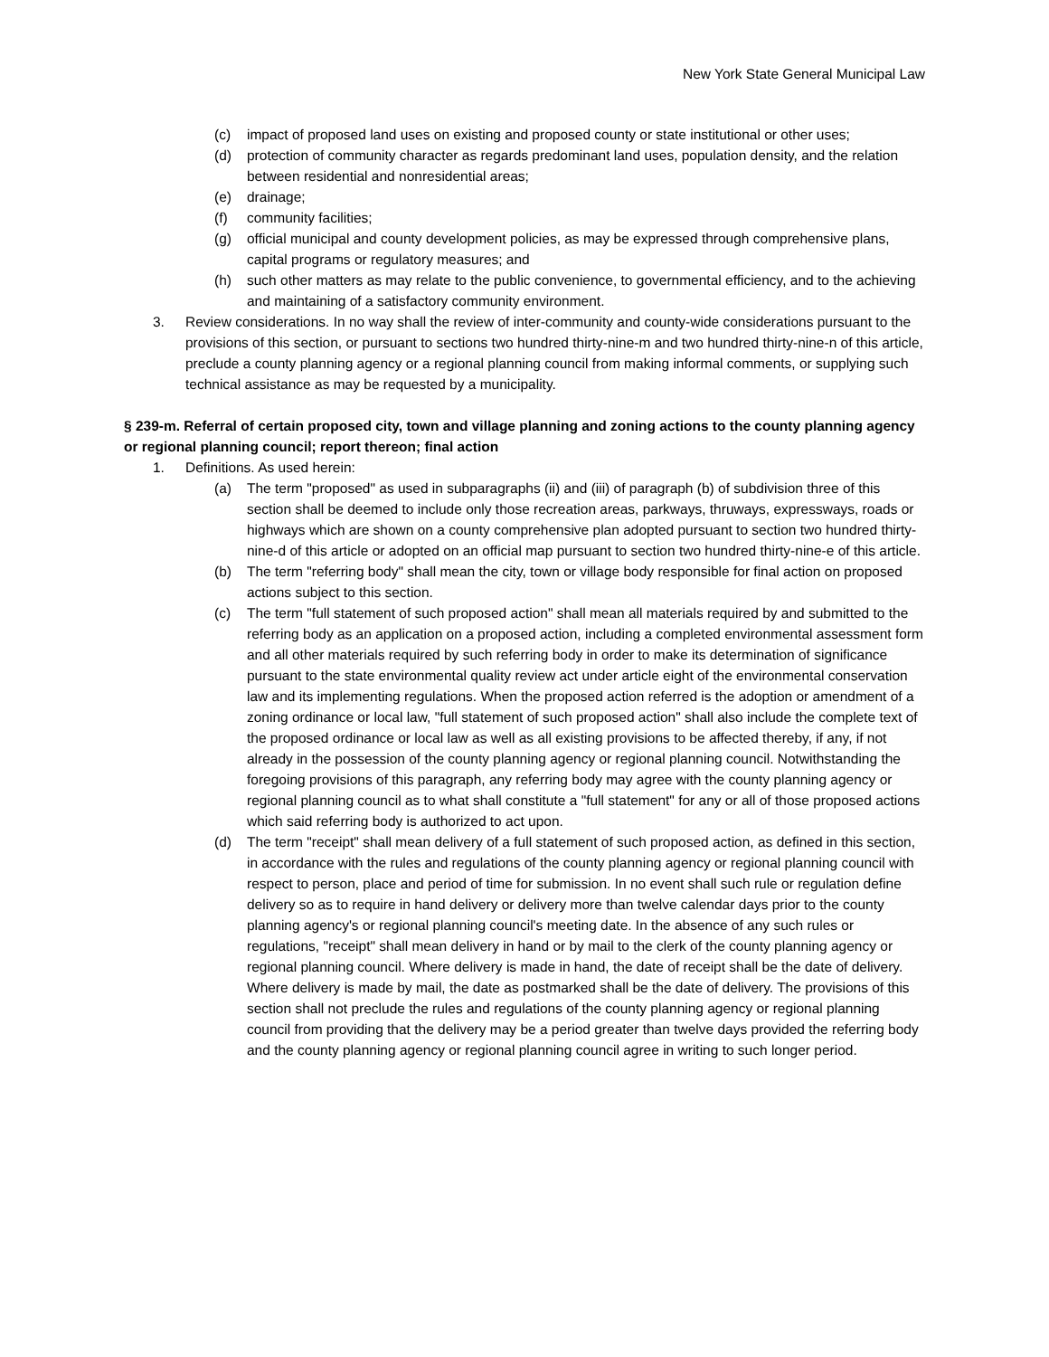New York State General Municipal Law
(c) impact of proposed land uses on existing and proposed county or state institutional or other uses;
(d) protection of community character as regards predominant land uses, population density, and the relation between residential and nonresidential areas;
(e) drainage;
(f) community facilities;
(g) official municipal and county development policies, as may be expressed through comprehensive plans, capital programs or regulatory measures; and
(h) such other matters as may relate to the public convenience, to governmental efficiency, and to the achieving and maintaining of a satisfactory community environment.
3. Review considerations. In no way shall the review of inter-community and county-wide considerations pursuant to the provisions of this section, or pursuant to sections two hundred thirty-nine-m and two hundred thirty-nine-n of this article, preclude a county planning agency or a regional planning council from making informal comments, or supplying such technical assistance as may be requested by a municipality.
§ 239-m. Referral of certain proposed city, town and village planning and zoning actions to the county planning agency or regional planning council; report thereon; final action
1. Definitions. As used herein:
(a) The term "proposed" as used in subparagraphs (ii) and (iii) of paragraph (b) of subdivision three of this section shall be deemed to include only those recreation areas, parkways, thruways, expressways, roads or highways which are shown on a county comprehensive plan adopted pursuant to section two hundred thirty-nine-d of this article or adopted on an official map pursuant to section two hundred thirty-nine-e of this article.
(b) The term "referring body" shall mean the city, town or village body responsible for final action on proposed actions subject to this section.
(c) The term "full statement of such proposed action" shall mean all materials required by and submitted to the referring body as an application on a proposed action, including a completed environmental assessment form and all other materials required by such referring body in order to make its determination of significance pursuant to the state environmental quality review act under article eight of the environmental conservation law and its implementing regulations. When the proposed action referred is the adoption or amendment of a zoning ordinance or local law, "full statement of such proposed action" shall also include the complete text of the proposed ordinance or local law as well as all existing provisions to be affected thereby, if any, if not already in the possession of the county planning agency or regional planning council. Notwithstanding the foregoing provisions of this paragraph, any referring body may agree with the county planning agency or regional planning council as to what shall constitute a "full statement" for any or all of those proposed actions which said referring body is authorized to act upon.
(d) The term "receipt" shall mean delivery of a full statement of such proposed action, as defined in this section, in accordance with the rules and regulations of the county planning agency or regional planning council with respect to person, place and period of time for submission. In no event shall such rule or regulation define delivery so as to require in hand delivery or delivery more than twelve calendar days prior to the county planning agency's or regional planning council's meeting date. In the absence of any such rules or regulations, "receipt" shall mean delivery in hand or by mail to the clerk of the county planning agency or regional planning council. Where delivery is made in hand, the date of receipt shall be the date of delivery. Where delivery is made by mail, the date as postmarked shall be the date of delivery. The provisions of this section shall not preclude the rules and regulations of the county planning agency or regional planning council from providing that the delivery may be a period greater than twelve days provided the referring body and the county planning agency or regional planning council agree in writing to such longer period.